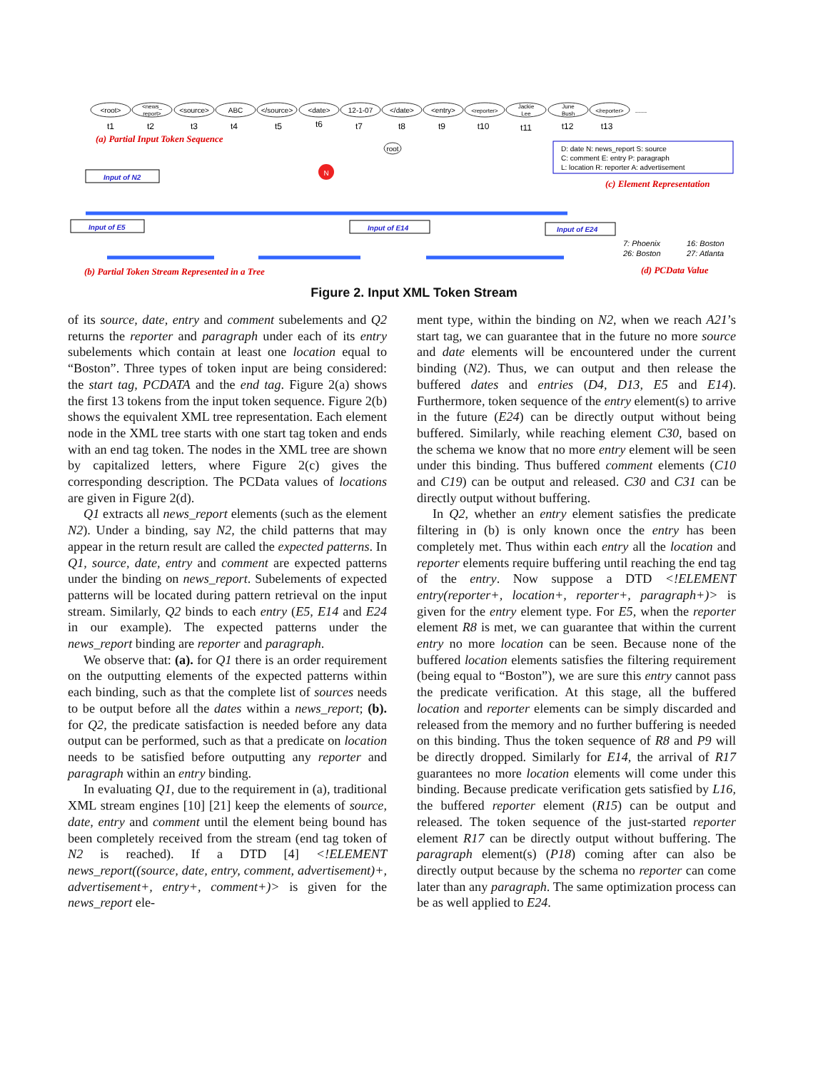<root>
t1
<news_
report>
t2
<source>
t3
ABC
t4
</source>
t5
<date>
t6
12-1-07
t7
</date>
t8
<entry>
t9
<reporter>
t10
Jackie
Lee
t11
June
Bush
t12
</reporter>
t13
......
(a) Partial Input Token Sequence
D: date N: news_report S: source
C: comment E: entry P: paragraph
L: location R: reporter A: advertisement
(c) Element Representation
N
root
Input of N2
Input of E5
Input of E14
Input of E24
7: Phoenix
16: Boston
26: Boston
27: Atlanta
(b) Partial Token Stream Represented in a Tree
(d) PCData Value
Figure 2. Input XML Token Stream
of its source, date, entry and comment subelements and Q2 returns the reporter and paragraph under each of its entry subelements which contain at least one location equal to “Boston”. Three types of token input are being considered: the start tag, PCDATA and the end tag. Figure 2(a) shows the first 13 tokens from the input token sequence. Figure 2(b) shows the equivalent XML tree representation. Each element node in the XML tree starts with one start tag token and ends with an end tag token. The nodes in the XML tree are shown by capitalized letters, where Figure 2(c) gives the corresponding description. The PCData values of locations are given in Figure 2(d).
Q1 extracts all news_report elements (such as the element N2). Under a binding, say N2, the child patterns that may appear in the return result are called the expected patterns. In Q1, source, date, entry and comment are expected patterns under the binding on news_report. Subelements of expected patterns will be located during pattern retrieval on the input stream. Similarly, Q2 binds to each entry (E5, E14 and E24 in our example). The expected patterns under the news_report binding are reporter and paragraph.
We observe that: (a). for Q1 there is an order requirement on the outputting elements of the expected patterns within each binding, such as that the complete list of sources needs to be output before all the dates within a news_report; (b). for Q2, the predicate satisfaction is needed before any data output can be performed, such as that a predicate on location needs to be satisfied before outputting any reporter and paragraph within an entry binding.
In evaluating Q1, due to the requirement in (a), traditional XML stream engines [10] [21] keep the elements of source, date, entry and comment until the element being bound has been completely received from the stream (end tag token of N2 is reached). If a DTD [4] <!ELEMENT news_report((source, date, entry, comment, advertisement)+, advertisement+, entry+, comment+)> is given for the news_report ele-
ment type, within the binding on N2, when we reach A21’s start tag, we can guarantee that in the future no more source and date elements will be encountered under the current binding (N2). Thus, we can output and then release the buffered dates and entries (D4, D13, E5 and E14). Furthermore, token sequence of the entry element(s) to arrive in the future (E24) can be directly output without being buffered. Similarly, while reaching element C30, based on the schema we know that no more entry element will be seen under this binding. Thus buffered comment elements (C10 and C19) can be output and released. C30 and C31 can be directly output without buffering.
In Q2, whether an entry element satisfies the predicate filtering in (b) is only known once the entry has been completely met. Thus within each entry all the location and reporter elements require buffering until reaching the end tag of the entry. Now suppose a DTD <!ELEMENT entry(reporter+, location+, reporter+, paragraph+)> is given for the entry element type. For E5, when the reporter element R8 is met, we can guarantee that within the current entry no more location can be seen. Because none of the buffered location elements satisfies the filtering requirement (being equal to “Boston”), we are sure this entry cannot pass the predicate verification. At this stage, all the buffered location and reporter elements can be simply discarded and released from the memory and no further buffering is needed on this binding. Thus the token sequence of R8 and P9 will be directly dropped. Similarly for E14, the arrival of R17 guarantees no more location elements will come under this binding. Because predicate verification gets satisfied by L16, the buffered reporter element (R15) can be output and released. The token sequence of the just-started reporter element R17 can be directly output without buffering. The paragraph element(s) (P18) coming after can also be directly output because by the schema no reporter can come later than any paragraph. The same optimization process can be as well applied to E24.